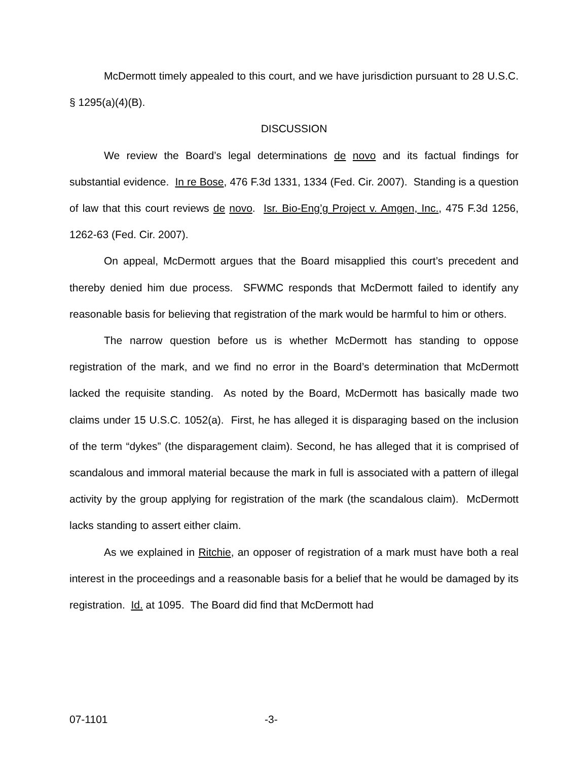McDermott timely appealed to this court, and we have jurisdiction pursuant to 28 U.S.C. § 1295(a)(4)(B).
DISCUSSION
We review the Board’s legal determinations de novo and its factual findings for substantial evidence. In re Bose, 476 F.3d 1331, 1334 (Fed. Cir. 2007). Standing is a question of law that this court reviews de novo. Isr. Bio-Eng’g Project v. Amgen, Inc., 475 F.3d 1256, 1262-63 (Fed. Cir. 2007).
On appeal, McDermott argues that the Board misapplied this court’s precedent and thereby denied him due process. SFWMC responds that McDermott failed to identify any reasonable basis for believing that registration of the mark would be harmful to him or others.
The narrow question before us is whether McDermott has standing to oppose registration of the mark, and we find no error in the Board’s determination that McDermott lacked the requisite standing. As noted by the Board, McDermott has basically made two claims under 15 U.S.C. 1052(a). First, he has alleged it is disparaging based on the inclusion of the term “dykes” (the disparagement claim). Second, he has alleged that it is comprised of scandalous and immoral material because the mark in full is associated with a pattern of illegal activity by the group applying for registration of the mark (the scandalous claim). McDermott lacks standing to assert either claim.
As we explained in Ritchie, an opposer of registration of a mark must have both a real interest in the proceedings and a reasonable basis for a belief that he would be damaged by its registration. Id. at 1095. The Board did find that McDermott had
07-1101 -3-